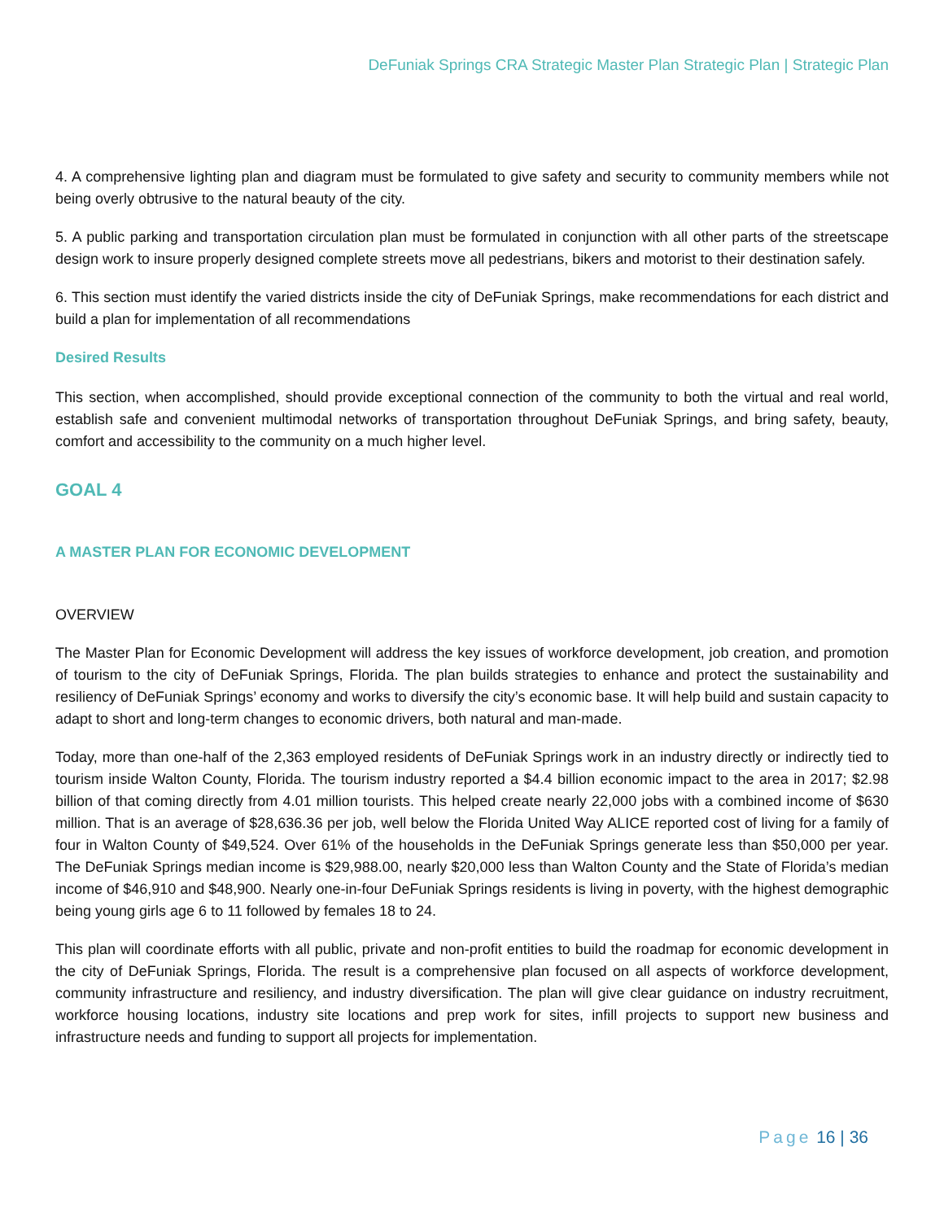DeFuniak Springs CRA Strategic Master Plan Strategic Plan | Strategic Plan
4. A comprehensive lighting plan and diagram must be formulated to give safety and security to community members while not being overly obtrusive to the natural beauty of the city.
5. A public parking and transportation circulation plan must be formulated in conjunction with all other parts of the streetscape design work to insure properly designed complete streets move all pedestrians, bikers and motorist to their destination safely.
6. This section must identify the varied districts inside the city of DeFuniak Springs, make recommendations for each district and build a plan for implementation of all recommendations
Desired Results
This section, when accomplished, should provide exceptional connection of the community to both the virtual and real world, establish safe and convenient multimodal networks of transportation throughout DeFuniak Springs, and bring safety, beauty, comfort and accessibility to the community on a much higher level.
GOAL 4
A MASTER PLAN FOR ECONOMIC DEVELOPMENT
OVERVIEW
The Master Plan for Economic Development will address the key issues of workforce development, job creation, and promotion of tourism to the city of DeFuniak Springs, Florida. The plan builds strategies to enhance and protect the sustainability and resiliency of DeFuniak Springs’ economy and works to diversify the city’s economic base. It will help build and sustain capacity to adapt to short and long-term changes to economic drivers, both natural and man-made.
Today, more than one-half of the 2,363 employed residents of DeFuniak Springs work in an industry directly or indirectly tied to tourism inside Walton County, Florida. The tourism industry reported a $4.4 billion economic impact to the area in 2017; $2.98 billion of that coming directly from 4.01 million tourists. This helped create nearly 22,000 jobs with a combined income of $630 million. That is an average of $28,636.36 per job, well below the Florida United Way ALICE reported cost of living for a family of four in Walton County of $49,524. Over 61% of the households in the DeFuniak Springs generate less than $50,000 per year. The DeFuniak Springs median income is $29,988.00, nearly $20,000 less than Walton County and the State of Florida’s median income of $46,910 and $48,900. Nearly one-in-four DeFuniak Springs residents is living in poverty, with the highest demographic being young girls age 6 to 11 followed by females 18 to 24.
This plan will coordinate efforts with all public, private and non-profit entities to build the roadmap for economic development in the city of DeFuniak Springs, Florida. The result is a comprehensive plan focused on all aspects of workforce development, community infrastructure and resiliency, and industry diversification. The plan will give clear guidance on industry recruitment, workforce housing locations, industry site locations and prep work for sites, infill projects to support new business and infrastructure needs and funding to support all projects for implementation.
Page 16 | 36